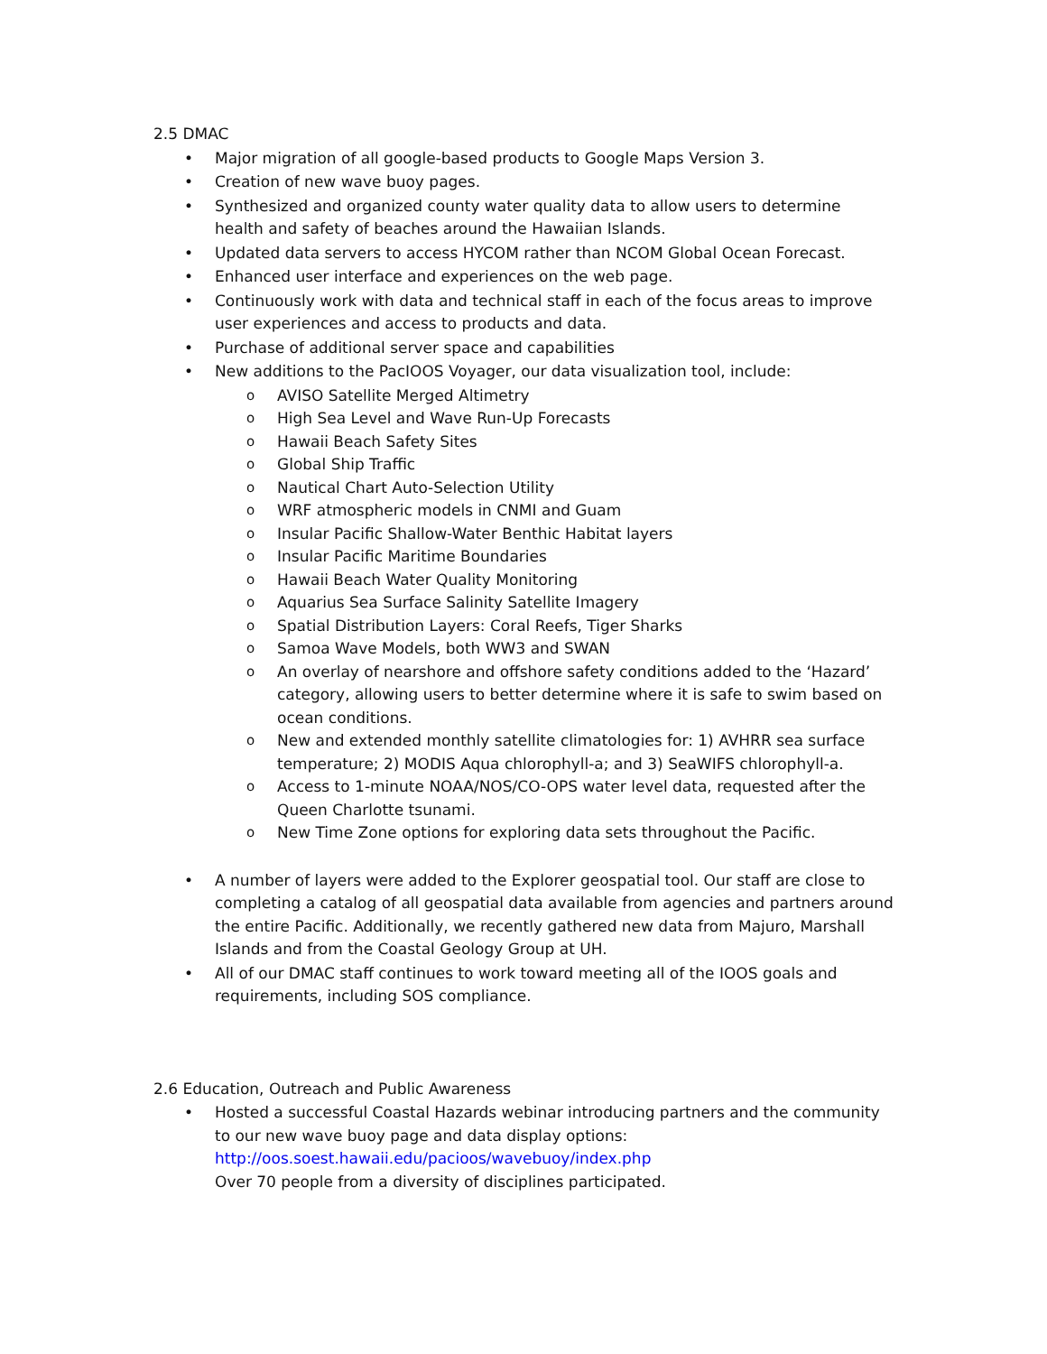2.5 DMAC
• Major migration of all google-based products to Google Maps Version 3.
• Creation of new wave buoy pages.
• Synthesized and organized county water quality data to allow users to determine health and safety of beaches around the Hawaiian Islands.
• Updated data servers to access HYCOM rather than NCOM Global Ocean Forecast.
• Enhanced user interface and experiences on the web page.
• Continuously work with data and technical staff in each of the focus areas to improve user experiences and access to products and data.
• Purchase of additional server space and capabilities
• New additions to the PacIOOS Voyager, our data visualization tool, include:
o AVISO Satellite Merged Altimetry
o High Sea Level and Wave Run-Up Forecasts
o Hawaii Beach Safety Sites
o Global Ship Traffic
o Nautical Chart Auto-Selection Utility
o WRF atmospheric models in CNMI and Guam
o Insular Pacific Shallow-Water Benthic Habitat layers
o Insular Pacific Maritime Boundaries
o Hawaii Beach Water Quality Monitoring
o Aquarius Sea Surface Salinity Satellite Imagery
o Spatial Distribution Layers: Coral Reefs, Tiger Sharks
o Samoa Wave Models, both WW3 and SWAN
o An overlay of nearshore and offshore safety conditions added to the ‘Hazard’ category, allowing users to better determine where it is safe to swim based on ocean conditions.
o New and extended monthly satellite climatologies for: 1) AVHRR sea surface temperature; 2) MODIS Aqua chlorophyll-a; and 3) SeaWIFS chlorophyll-a.
o Access to 1-minute NOAA/NOS/CO-OPS water level data, requested after the Queen Charlotte tsunami.
o New Time Zone options for exploring data sets throughout the Pacific.
• A number of layers were added to the Explorer geospatial tool. Our staff are close to completing a catalog of all geospatial data available from agencies and partners around the entire Pacific. Additionally, we recently gathered new data from Majuro, Marshall Islands and from the Coastal Geology Group at UH.
• All of our DMAC staff continues to work toward meeting all of the IOOS goals and requirements, including SOS compliance.
2.6 Education, Outreach and Public Awareness
• Hosted a successful Coastal Hazards webinar introducing partners and the community to our new wave buoy page and data display options:
http://oos.soest.hawaii.edu/pacioos/wavebuoy/index.php
Over 70 people from a diversity of disciplines participated.